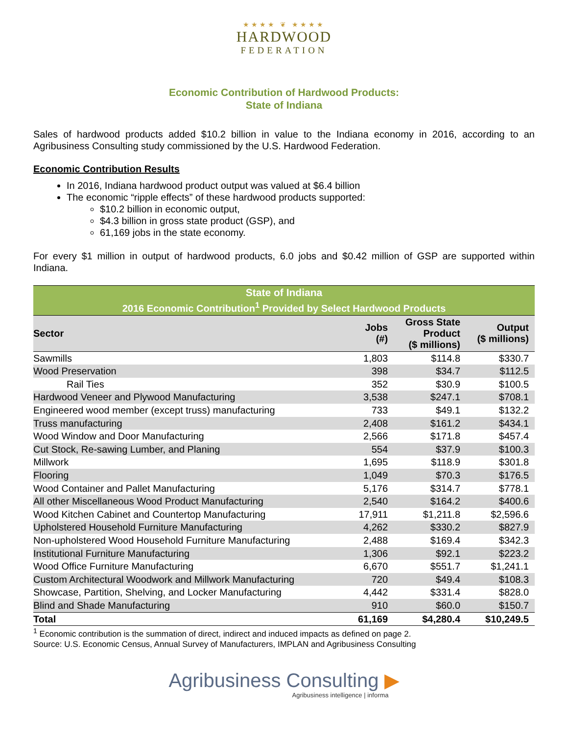★★★★ ❦ ★★★★
HARDWOOD
FEDERATION
Economic Contribution of Hardwood Products:
State of Indiana
Sales of hardwood products added $10.2 billion in value to the Indiana economy in 2016, according to an Agribusiness Consulting study commissioned by the U.S. Hardwood Federation.
Economic Contribution Results
In 2016, Indiana hardwood product output was valued at $6.4 billion
The economic “ripple effects” of these hardwood products supported:
$10.2 billion in economic output,
$4.3 billion in gross state product (GSP), and
61,169 jobs in the state economy.
For every $1 million in output of hardwood products, 6.0 jobs and $0.42 million of GSP are supported within Indiana.
| State of Indiana | | | |
| --- | --- | --- | --- |
| 2016 Economic Contribution<sup>1</sup> Provided by Select Hardwood Products | | | |
| Sector | Jobs (#) | Gross State Product ($ millions) | Output ($ millions) |
| Sawmills | 1,803 | $114.8 | $330.7 |
| Wood Preservation | 398 | $34.7 | $112.5 |
| Rail Ties | 352 | $30.9 | $100.5 |
| Hardwood Veneer and Plywood Manufacturing | 3,538 | $247.1 | $708.1 |
| Engineered wood member (except truss) manufacturing | 733 | $49.1 | $132.2 |
| Truss manufacturing | 2,408 | $161.2 | $434.1 |
| Wood Window and Door Manufacturing | 2,566 | $171.8 | $457.4 |
| Cut Stock, Re-sawing Lumber, and Planing | 554 | $37.9 | $100.3 |
| Millwork | 1,695 | $118.9 | $301.8 |
| Flooring | 1,049 | $70.3 | $176.5 |
| Wood Container and Pallet Manufacturing | 5,176 | $314.7 | $778.1 |
| All other Miscellaneous Wood Product Manufacturing | 2,540 | $164.2 | $400.6 |
| Wood Kitchen Cabinet and Countertop Manufacturing | 17,911 | $1,211.8 | $2,596.6 |
| Upholstered Household Furniture Manufacturing | 4,262 | $330.2 | $827.9 |
| Non-upholstered Wood Household Furniture Manufacturing | 2,488 | $169.4 | $342.3 |
| Institutional Furniture Manufacturing | 1,306 | $92.1 | $223.2 |
| Wood Office Furniture Manufacturing | 6,670 | $551.7 | $1,241.1 |
| Custom Architectural Woodwork and Millwork Manufacturing | 720 | $49.4 | $108.3 |
| Showcase, Partition, Shelving, and Locker Manufacturing | 4,442 | $331.4 | $828.0 |
| Blind and Shade Manufacturing | 910 | $60.0 | $150.7 |
| Total | 61,169 | $4,280.4 | $10,249.5 |
<sup>1</sup> Economic contribution is the summation of direct, indirect and induced impacts as defined on page 2.
Source: U.S. Economic Census, Annual Survey of Manufacturers, IMPLAN and Agribusiness Consulting
Agribusiness Consulting ▶
Agribusiness intelligence | informa